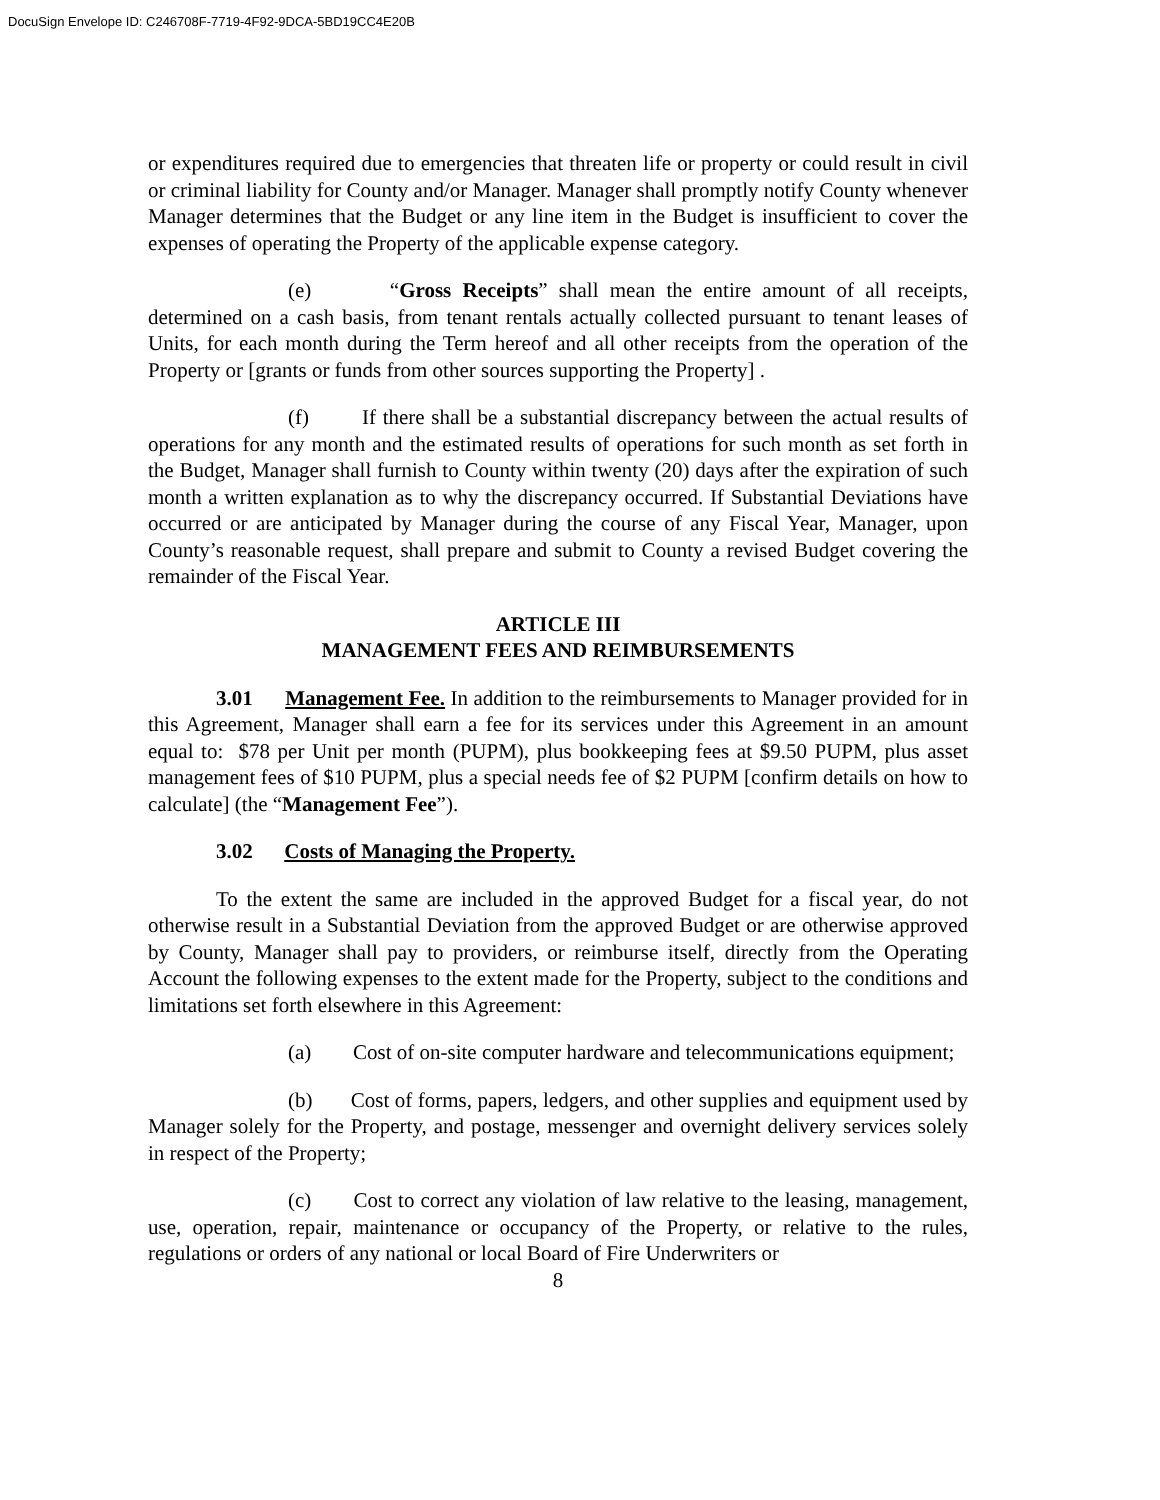DocuSign Envelope ID: C246708F-7719-4F92-9DCA-5BD19CC4E20B
or expenditures required due to emergencies that threaten life or property or could result in civil or criminal liability for County and/or Manager. Manager shall promptly notify County whenever Manager determines that the Budget or any line item in the Budget is insufficient to cover the expenses of operating the Property of the applicable expense category.
(e) “Gross Receipts” shall mean the entire amount of all receipts, determined on a cash basis, from tenant rentals actually collected pursuant to tenant leases of Units, for each month during the Term hereof and all other receipts from the operation of the Property or [grants or funds from other sources supporting the Property] .
(f) If there shall be a substantial discrepancy between the actual results of operations for any month and the estimated results of operations for such month as set forth in the Budget, Manager shall furnish to County within twenty (20) days after the expiration of such month a written explanation as to why the discrepancy occurred. If Substantial Deviations have occurred or are anticipated by Manager during the course of any Fiscal Year, Manager, upon County’s reasonable request, shall prepare and submit to County a revised Budget covering the remainder of the Fiscal Year.
ARTICLE III
MANAGEMENT FEES AND REIMBURSEMENTS
3.01 Management Fee. In addition to the reimbursements to Manager provided for in this Agreement, Manager shall earn a fee for its services under this Agreement in an amount equal to: $78 per Unit per month (PUPM), plus bookkeeping fees at $9.50 PUPM, plus asset management fees of $10 PUPM, plus a special needs fee of $2 PUPM [confirm details on how to calculate] (the “Management Fee”).
3.02 Costs of Managing the Property.
To the extent the same are included in the approved Budget for a fiscal year, do not otherwise result in a Substantial Deviation from the approved Budget or are otherwise approved by County, Manager shall pay to providers, or reimburse itself, directly from the Operating Account the following expenses to the extent made for the Property, subject to the conditions and limitations set forth elsewhere in this Agreement:
(a) Cost of on-site computer hardware and telecommunications equipment;
(b) Cost of forms, papers, ledgers, and other supplies and equipment used by Manager solely for the Property, and postage, messenger and overnight delivery services solely in respect of the Property;
(c) Cost to correct any violation of law relative to the leasing, management, use, operation, repair, maintenance or occupancy of the Property, or relative to the rules, regulations or orders of any national or local Board of Fire Underwriters or
8